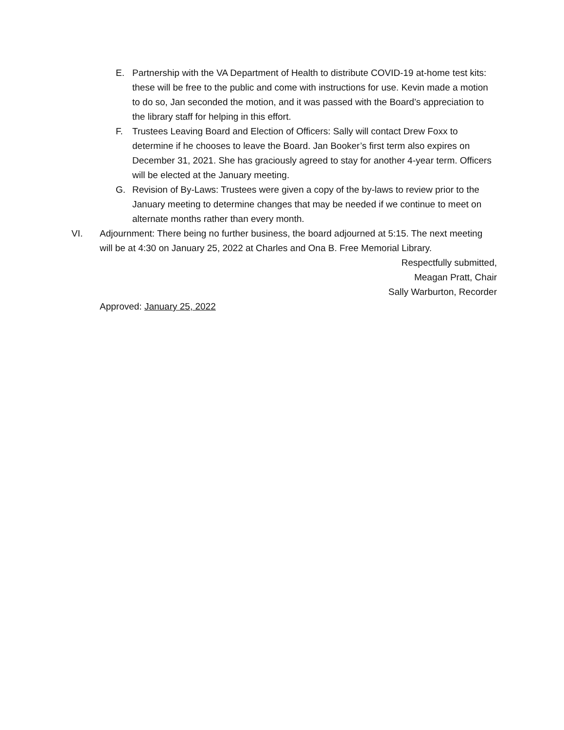E. Partnership with the VA Department of Health to distribute COVID-19 at-home test kits: these will be free to the public and come with instructions for use. Kevin made a motion to do so, Jan seconded the motion, and it was passed with the Board’s appreciation to the library staff for helping in this effort.
F. Trustees Leaving Board and Election of Officers: Sally will contact Drew Foxx to determine if he chooses to leave the Board. Jan Booker’s first term also expires on December 31, 2021. She has graciously agreed to stay for another 4-year term. Officers will be elected at the January meeting.
G. Revision of By-Laws: Trustees were given a copy of the by-laws to review prior to the January meeting to determine changes that may be needed if we continue to meet on alternate months rather than every month.
VI. Adjournment: There being no further business, the board adjourned at 5:15. The next meeting will be at 4:30 on January 25, 2022 at Charles and Ona B. Free Memorial Library.
Respectfully submitted,
Meagan Pratt, Chair
Sally Warburton, Recorder
Approved: January 25, 2022